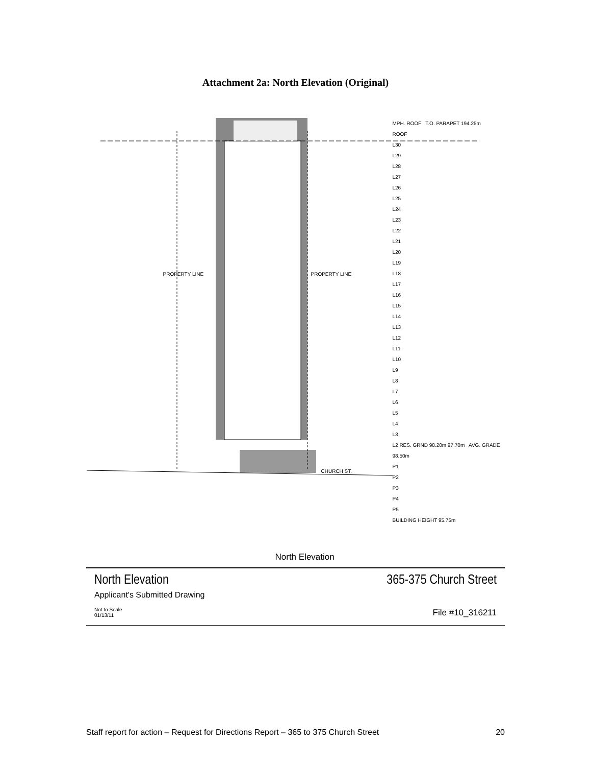Attachment 2a: North Elevation (Original)
MPH. ROOF T.O. PARAPET 194.25m
ROOF
L30
L29
L28
L27
L26
L25
L24
L23
L22
L21
L20
L19
L18
L17
L16
L15
L14
L13
L12
L11
L10
L9
L8
L7
L6
L5
L4
L3
L2 RES. GRND 98.20m 97.70m AVG. GRADE 98.50m
P1
P2
P3
P4
P5
BUILDING HEIGHT 95.75m
PROPERTY LINE PROPERTY LINE
CHURCH ST.
North Elevation
North Elevation
365-375 Church Street
Applicant's Submitted Drawing
Not to Scale
01/13/11
File #10_316211
Staff report for action – Request for Directions Report – 365 to 375 Church Street 20